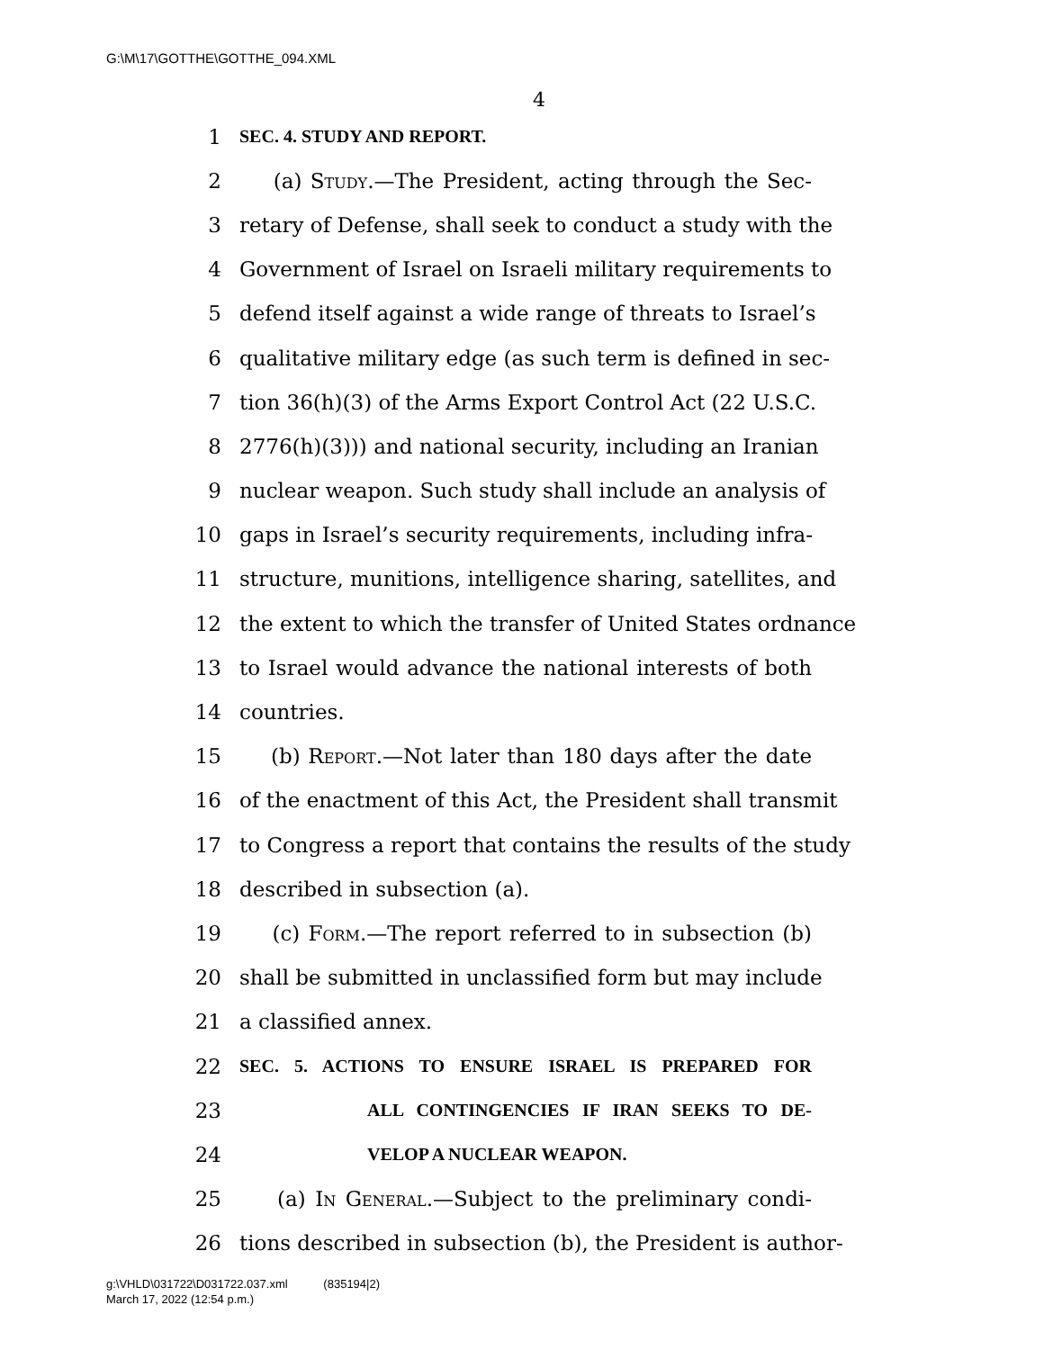G:\M\17\GOTTHE\GOTTHE_094.XML
4
1 SEC. 4. STUDY AND REPORT.
2 (a) Study.—The President, acting through the Sec-
3 retary of Defense, shall seek to conduct a study with the
4 Government of Israel on Israeli military requirements to
5 defend itself against a wide range of threats to Israel’s
6 qualitative military edge (as such term is defined in sec-
7 tion 36(h)(3) of the Arms Export Control Act (22 U.S.C.
8 2776(h)(3))) and national security, including an Iranian
9 nuclear weapon. Such study shall include an analysis of
10 gaps in Israel’s security requirements, including infra-
11 structure, munitions, intelligence sharing, satellites, and
12 the extent to which the transfer of United States ordnance
13 to Israel would advance the national interests of both
14 countries.
15 (b) Report.—Not later than 180 days after the date
16 of the enactment of this Act, the President shall transmit
17 to Congress a report that contains the results of the study
18 described in subsection (a).
19 (c) Form.—The report referred to in subsection (b)
20 shall be submitted in unclassified form but may include
21 a classified annex.
22 SEC. 5. ACTIONS TO ENSURE ISRAEL IS PREPARED FOR
23 ALL CONTINGENCIES IF IRAN SEEKS TO DE-
24 VELOP A NUCLEAR WEAPON.
25 (a) In General.—Subject to the preliminary condi-
26 tions described in subsection (b), the President is author-
g:\VHLD\031722\D031722.037.xml (835194|2)
March 17, 2022 (12:54 p.m.)